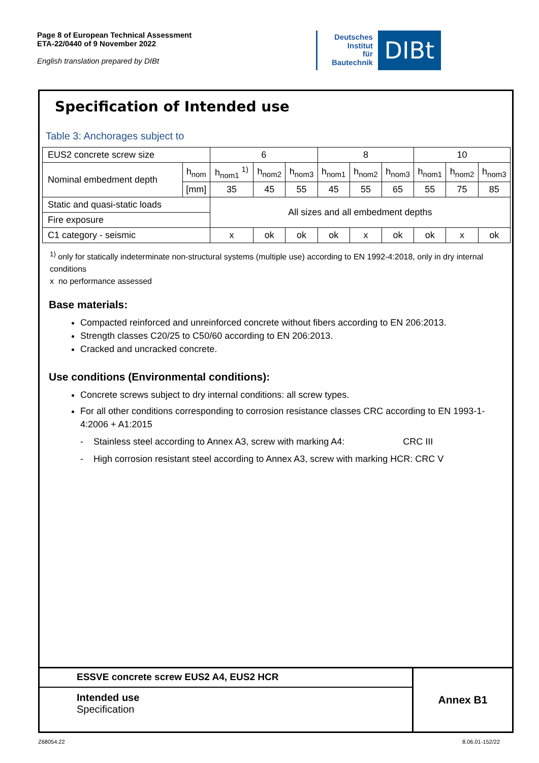Page 8 of European Technical Assessment
ETA-22/0440 of 9 November 2022
English translation prepared by DIBt
Deutsches
Institut
für
Bautechnik
DIBt
Specification of Intended use
Table 3: Anchorages subject to
| EUS2 concrete screw size | | 6 | | | 8 | | | 10 | | |
| Nominal embedment depth | h<sub>nom</sub> | h<sub>nom1</sub> <sup>1)</sup> | h<sub>nom2</sub> | h<sub>nom3</sub> | h<sub>nom1</sub> | h<sub>nom2</sub> | h<sub>nom3</sub> | h<sub>nom1</sub> | h<sub>nom2</sub> | h<sub>nom3</sub> |
| | [mm] | 35 | 45 | 55 | 45 | 55 | 65 | 55 | 75 | 85 |
| Static and quasi-static loads | | All sizes and all embedment depths | | | | | | | | |
| Fire exposure | | | | | | | | | | |
| C1 category - seismic | | x | ok | ok | ok | x | ok | ok | x | ok |
<sup>1)</sup> only for statically indeterminate non-structural systems (multiple use) according to EN 1992-4:2018, only in dry internal conditions
x no performance assessed
Base materials:
Compacted reinforced and unreinforced concrete without fibers according to EN 206:2013.
Strength classes C20/25 to C50/60 according to EN 206:2013.
Cracked and uncracked concrete.
Use conditions (Environmental conditions):
Concrete screws subject to dry internal conditions: all screw types.
For all other conditions corresponding to corrosion resistance classes CRC according to EN 1993-1-4:2006 + A1:2015
- Stainless steel according to Annex A3, screw with marking A4: CRC III
- High corrosion resistant steel according to Annex A3, screw with marking HCR: CRC V
ESSVE concrete screw EUS2 A4, EUS2 HCR
Intended use
Specification
Annex B1
Z68054.22 8.06.01-152/22